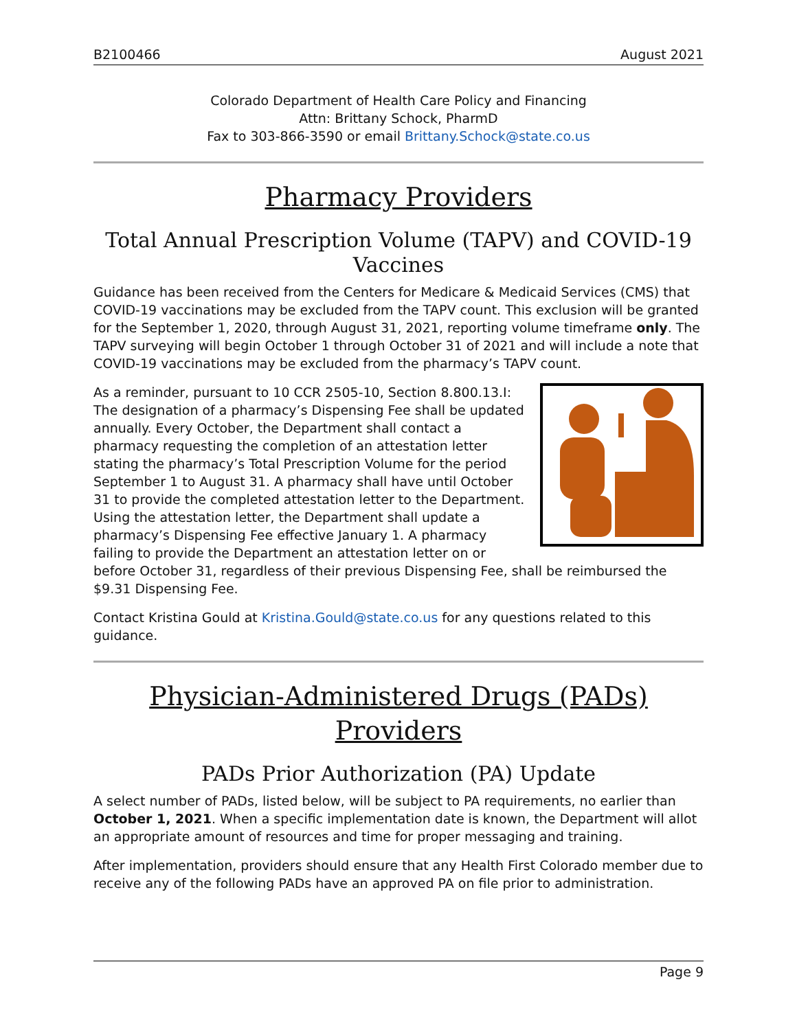B2100466 August 2021
Colorado Department of Health Care Policy and Financing
Attn: Brittany Schock, PharmD
Fax to 303-866-3590 or email Brittany.Schock@state.co.us
Pharmacy Providers
Total Annual Prescription Volume (TAPV) and COVID-19 Vaccines
Guidance has been received from the Centers for Medicare & Medicaid Services (CMS) that COVID-19 vaccinations may be excluded from the TAPV count. This exclusion will be granted for the September 1, 2020, through August 31, 2021, reporting volume timeframe only. The TAPV surveying will begin October 1 through October 31 of 2021 and will include a note that COVID-19 vaccinations may be excluded from the pharmacy’s TAPV count.
As a reminder, pursuant to 10 CCR 2505-10, Section 8.800.13.I: The designation of a pharmacy’s Dispensing Fee shall be updated annually. Every October, the Department shall contact a pharmacy requesting the completion of an attestation letter stating the pharmacy’s Total Prescription Volume for the period September 1 to August 31. A pharmacy shall have until October 31 to provide the completed attestation letter to the Department. Using the attestation letter, the Department shall update a pharmacy’s Dispensing Fee effective January 1. A pharmacy failing to provide the Department an attestation letter on or before October 31, regardless of their previous Dispensing Fee, shall be reimbursed the $9.31 Dispensing Fee.
Contact Kristina Gould at Kristina.Gould@state.co.us for any questions related to this guidance.
Physician-Administered Drugs (PADs) Providers
PADs Prior Authorization (PA) Update
A select number of PADs, listed below, will be subject to PA requirements, no earlier than October 1, 2021. When a specific implementation date is known, the Department will allot an appropriate amount of resources and time for proper messaging and training.
After implementation, providers should ensure that any Health First Colorado member due to receive any of the following PADs have an approved PA on file prior to administration.
Page 9